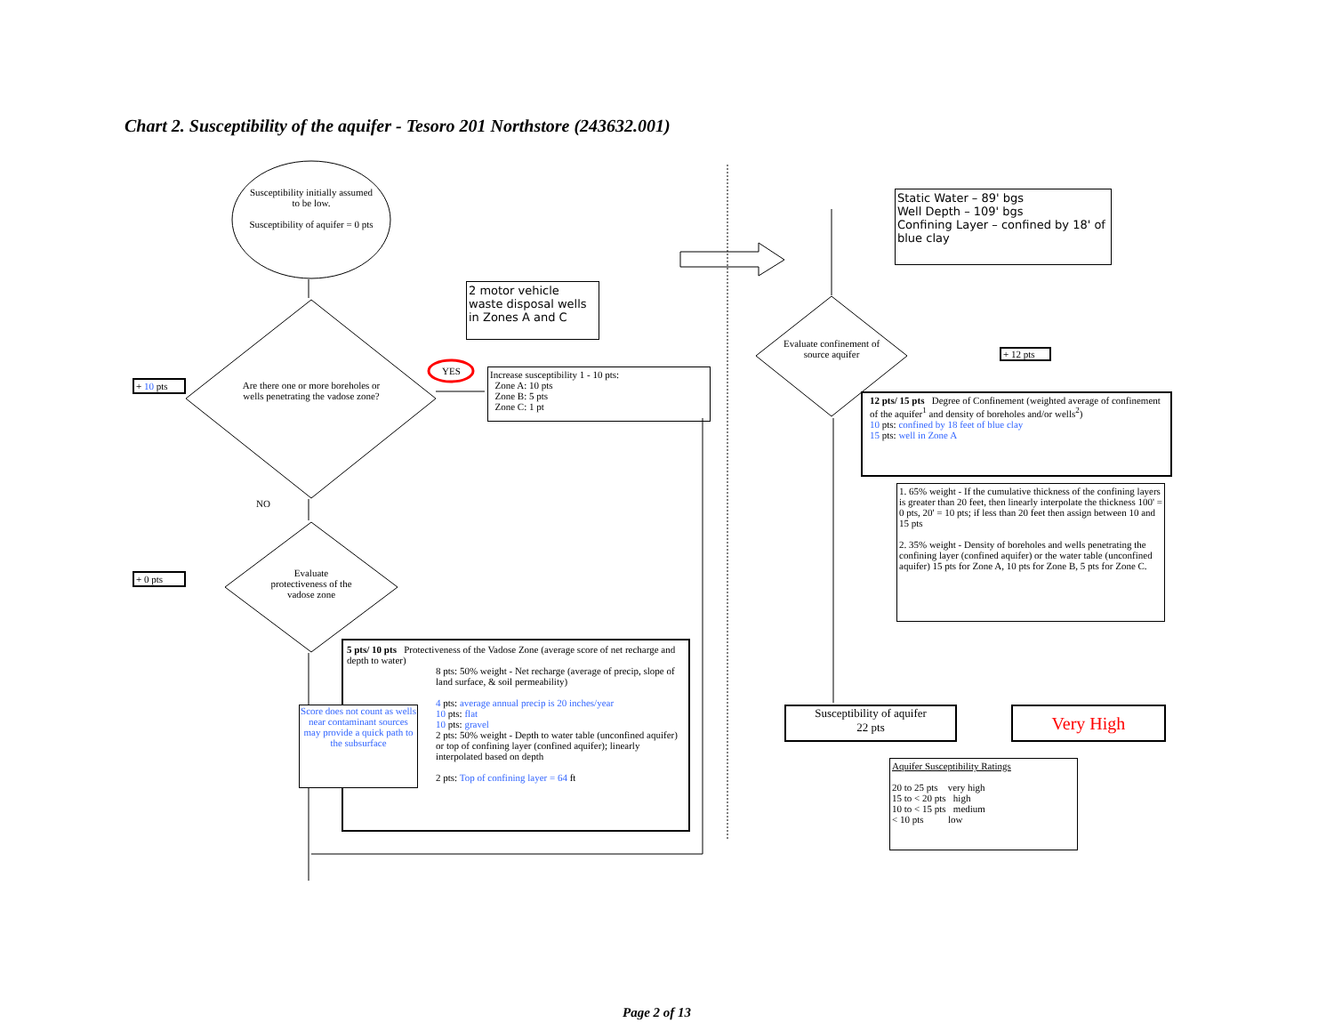Chart 2. Susceptibility of the aquifer - Tesoro 201 Northstore (243632.001)
Susceptibility initially assumed to be low.
Susceptibility of aquifer = 0 pts
Are there one or more boreholes or wells penetrating the vadose zone?
Evaluate protectiveness of the vadose zone
Evaluate confinement of source aquifer
+ 10 pts
+ 0 pts
NO
YES
2 motor vehicle waste disposal wells in Zones A and C
Increase susceptibility 1 - 10 pts:
Zone A: 10 pts
Zone B: 5 pts
Zone C: 1 pt
5 pts/ 10 pts Protectiveness of the Vadose Zone (average score of net recharge and depth to water)
8 pts: 50% weight - Net recharge (average of precip, slope of land surface, & soil permeability)
4 pts: average annual precip is 20 inches/year
10 pts: flat
10 pts: gravel
2 pts: 50% weight - Depth to water table (unconfined aquifer) or top of confining layer (confined aquifer); linearly interpolated based on depth
2 pts: Top of confining layer = 64 ft
Score does not count as wells near contaminant sources may provide a quick path to the subsurface
Static Water – 89' bgs
Well Depth – 109' bgs
Confining Layer – confined by 18' of blue clay
+ 12 pts
12 pts/ 15 pts Degree of Confinement (weighted average of confinement of the aquifer<sup>1</sup> and density of boreholes and/or wells<sup>2</sup>)
10 pts: confined by 18 feet of blue clay
15 pts: well in Zone A
1. 65% weight - If the cumulative thickness of the confining layers is greater than 20 feet, then linearly interpolate the thickness 100' = 0 pts, 20' = 10 pts; if less than 20 feet then assign between 10 and 15 pts
2. 35% weight - Density of boreholes and wells penetrating the confining layer (confined aquifer) or the water table (unconfined aquifer) 15 pts for Zone A, 10 pts for Zone B, 5 pts for Zone C.
Susceptibility of aquifer
22 pts
Very High
Aquifer Susceptibility Ratings
20 to 25 pts very high
15 to < 20 pts high
10 to < 15 pts medium
< 10 pts low
Page 2 of 13